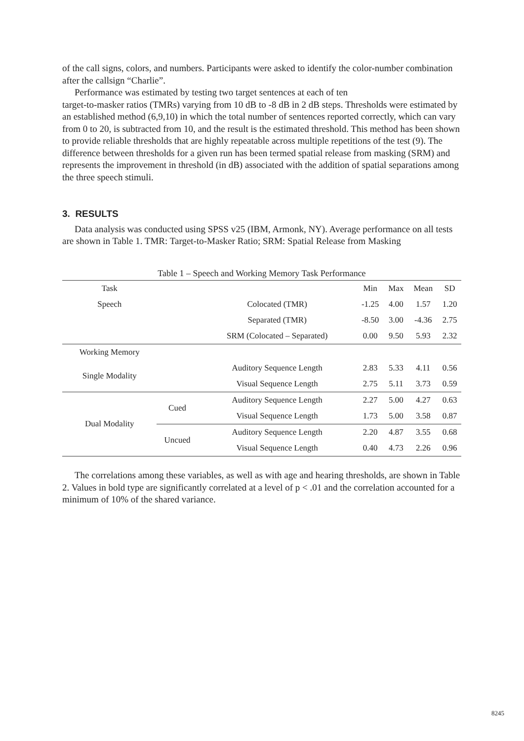of the call signs, colors, and numbers. Participants were asked to identify the color-number combination after the callsign “Charlie”.
Performance was estimated by testing two target sentences at each of ten
target-to-masker ratios (TMRs) varying from 10 dB to -8 dB in 2 dB steps. Thresholds were estimated by an established method (6,9,10) in which the total number of sentences reported correctly, which can vary from 0 to 20, is subtracted from 10, and the result is the estimated threshold. This method has been shown to provide reliable thresholds that are highly repeatable across multiple repetitions of the test (9). The difference between thresholds for a given run has been termed spatial release from masking (SRM) and represents the improvement in threshold (in dB) associated with the addition of spatial separations among the three speech stimuli.
3. RESULTS
Data analysis was conducted using SPSS v25 (IBM, Armonk, NY). Average performance on all tests are shown in Table 1. TMR: Target-to-Masker Ratio; SRM: Spatial Release from Masking
Table 1 – Speech and Working Memory Task Performance
| Task | | | Min | Max | Mean | SD |
| --- | --- | --- | --- | --- | --- | --- |
| Speech | | Colocated (TMR) | -1.25 | 4.00 | 1.57 | 1.20 |
| | | Separated (TMR) | -8.50 | 3.00 | -4.36 | 2.75 |
| | | SRM (Colocated – Separated) | 0.00 | 9.50 | 5.93 | 2.32 |
| Working Memory | | | | | | |
| Single Modality | | Auditory Sequence Length | 2.83 | 5.33 | 4.11 | 0.56 |
| | | Visual Sequence Length | 2.75 | 5.11 | 3.73 | 0.59 |
| Dual Modality | Cued | Auditory Sequence Length | 2.27 | 5.00 | 4.27 | 0.63 |
| | | Visual Sequence Length | 1.73 | 5.00 | 3.58 | 0.87 |
| | Uncued | Auditory Sequence Length | 2.20 | 4.87 | 3.55 | 0.68 |
| | | Visual Sequence Length | 0.40 | 4.73 | 2.26 | 0.96 |
The correlations among these variables, as well as with age and hearing thresholds, are shown in Table 2. Values in bold type are significantly correlated at a level of p < .01 and the correlation accounted for a minimum of 10% of the shared variance.
8245